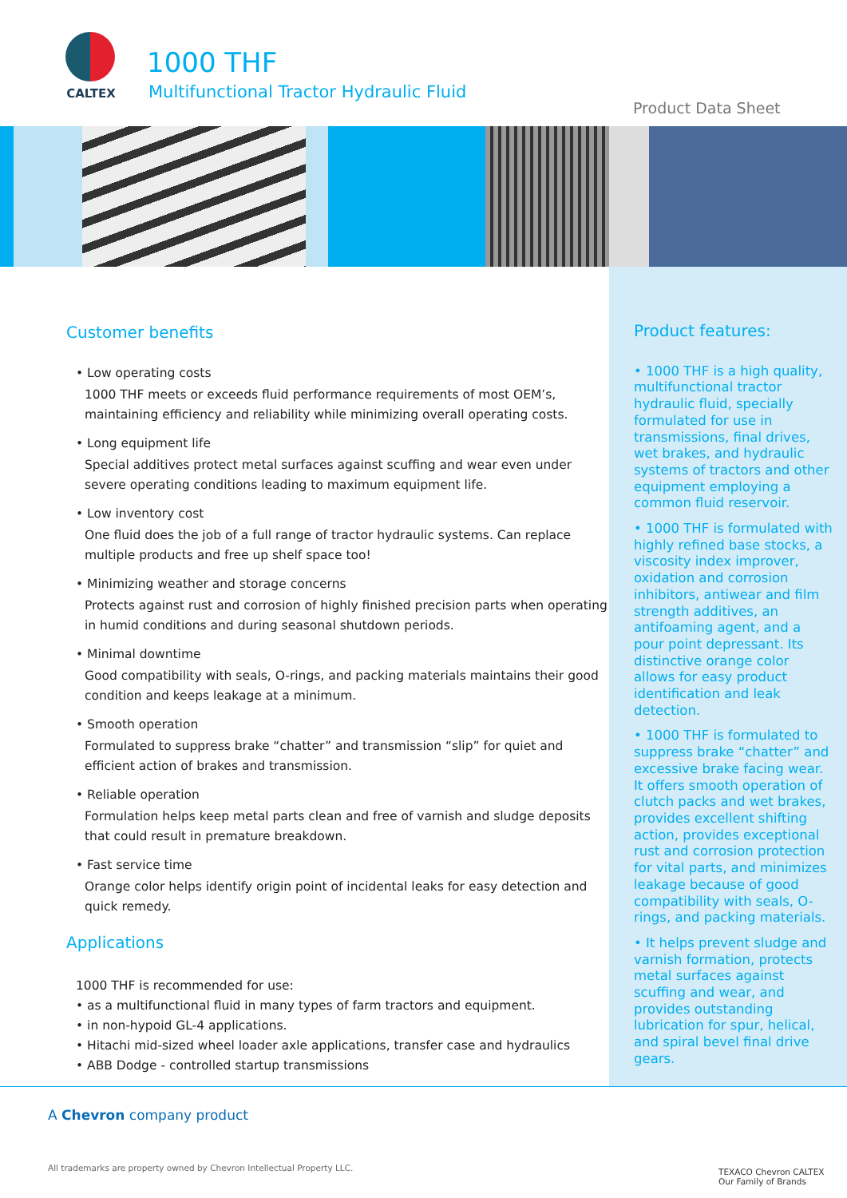CALTEX
1000 THF
Multifunctional Tractor Hydraulic Fluid
Product Data Sheet
Customer benefits
• Low operating costs
1000 THF meets or exceeds fluid performance requirements of most OEM’s, maintaining efficiency and reliability while minimizing overall operating costs.
• Long equipment life
Special additives protect metal surfaces against scuffing and wear even under severe operating conditions leading to maximum equipment life.
• Low inventory cost
One fluid does the job of a full range of tractor hydraulic systems. Can replace multiple products and free up shelf space too!
• Minimizing weather and storage concerns
Protects against rust and corrosion of highly finished precision parts when operating in humid conditions and during seasonal shutdown periods.
• Minimal downtime
Good compatibility with seals, O-rings, and packing materials maintains their good condition and keeps leakage at a minimum.
• Smooth operation
Formulated to suppress brake “chatter” and transmission “slip” for quiet and efficient action of brakes and transmission.
• Reliable operation
Formulation helps keep metal parts clean and free of varnish and sludge deposits that could result in premature breakdown.
• Fast service time
Orange color helps identify origin point of incidental leaks for easy detection and quick remedy.
Applications
1000 THF is recommended for use:
• as a multifunctional fluid in many types of farm tractors and equipment.
• in non-hypoid GL-4 applications.
• Hitachi mid-sized wheel loader axle applications, transfer case and hydraulics
• ABB Dodge - controlled startup transmissions
Product features:
• 1000 THF is a high quality, multifunctional tractor hydraulic fluid, specially formulated for use in transmissions, final drives, wet brakes, and hydraulic systems of tractors and other equipment employing a common fluid reservoir.
• 1000 THF is formulated with highly refined base stocks, a viscosity index improver, oxidation and corrosion inhibitors, antiwear and film strength additives, an antifoaming agent, and a pour point depressant. Its distinctive orange color allows for easy product identification and leak detection.
• 1000 THF is formulated to suppress brake “chatter” and excessive brake facing wear. It offers smooth operation of clutch packs and wet brakes, provides excellent shifting action, provides exceptional rust and corrosion protection for vital parts, and minimizes leakage because of good compatibility with seals, O-rings, and packing materials.
• It helps prevent sludge and varnish formation, protects metal surfaces against scuffing and wear, and provides outstanding lubrication for spur, helical, and spiral bevel final drive gears.
A Chevron company product
All trademarks are property owned by Chevron Intellectual Property LLC.
TEXACO Chevron CALTEX
Our Family of Brands